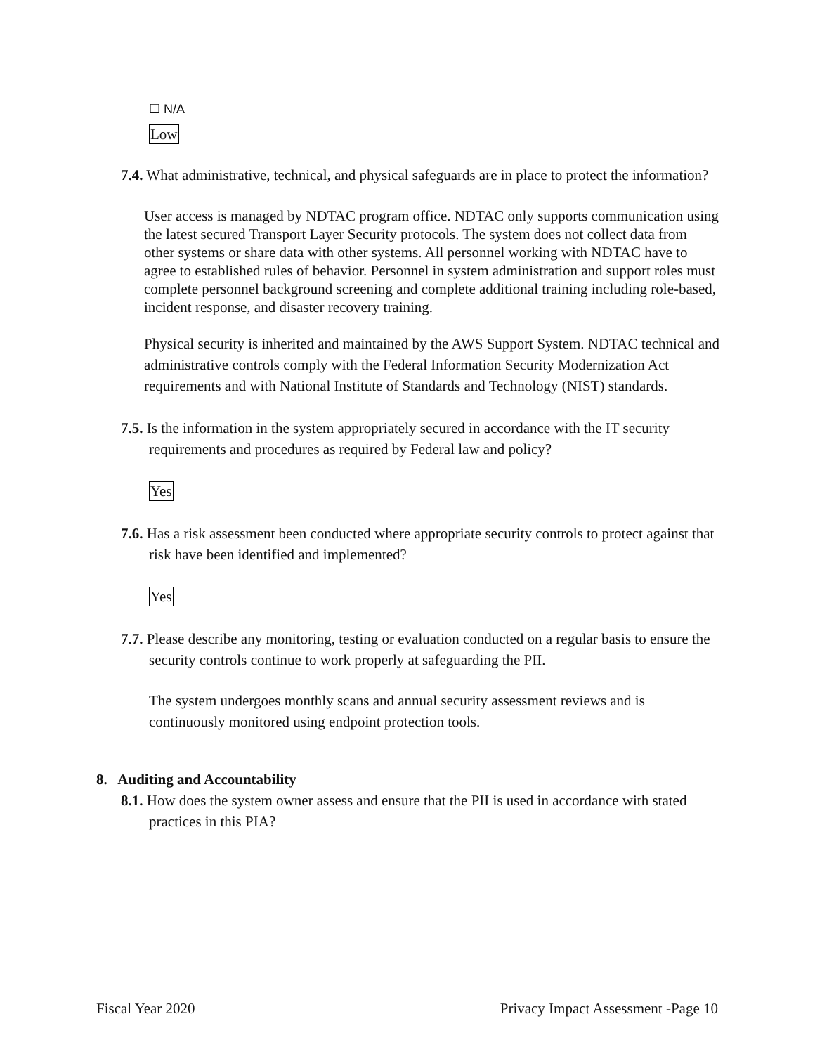☐ N/A
Low
7.4. What administrative, technical, and physical safeguards are in place to protect the information?
User access is managed by NDTAC program office. NDTAC only supports communication using the latest secured Transport Layer Security protocols. The system does not collect data from other systems or share data with other systems. All personnel working with NDTAC have to agree to established rules of behavior. Personnel in system administration and support roles must complete personnel background screening and complete additional training including role-based, incident response, and disaster recovery training.
Physical security is inherited and maintained by the AWS Support System. NDTAC technical and administrative controls comply with the Federal Information Security Modernization Act requirements and with National Institute of Standards and Technology (NIST) standards.
7.5. Is the information in the system appropriately secured in accordance with the IT security requirements and procedures as required by Federal law and policy?
Yes
7.6. Has a risk assessment been conducted where appropriate security controls to protect against that risk have been identified and implemented?
Yes
7.7. Please describe any monitoring, testing or evaluation conducted on a regular basis to ensure the security controls continue to work properly at safeguarding the PII.
The system undergoes monthly scans and annual security assessment reviews and is continuously monitored using endpoint protection tools.
8. Auditing and Accountability
8.1. How does the system owner assess and ensure that the PII is used in accordance with stated practices in this PIA?
Fiscal Year 2020 Privacy Impact Assessment -Page 10